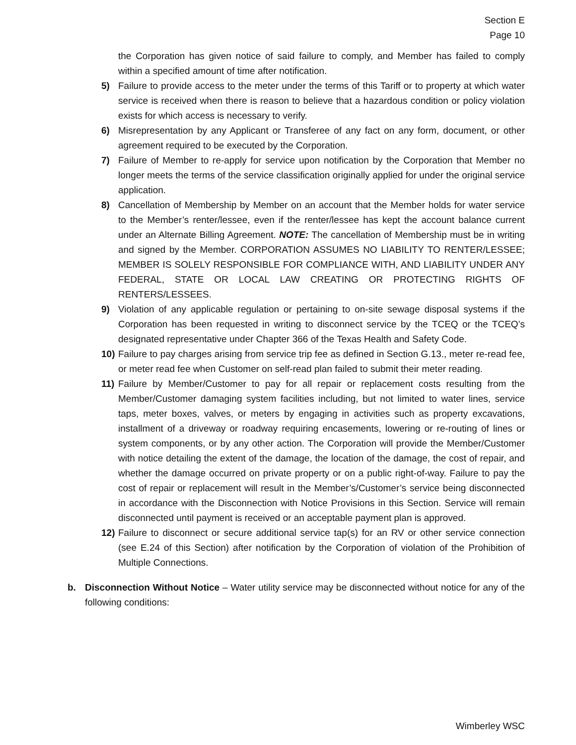Section E
Page 10
the Corporation has given notice of said failure to comply, and Member has failed to comply within a specified amount of time after notification.
5) Failure to provide access to the meter under the terms of this Tariff or to property at which water service is received when there is reason to believe that a hazardous condition or policy violation exists for which access is necessary to verify.
6) Misrepresentation by any Applicant or Transferee of any fact on any form, document, or other agreement required to be executed by the Corporation.
7) Failure of Member to re-apply for service upon notification by the Corporation that Member no longer meets the terms of the service classification originally applied for under the original service application.
8) Cancellation of Membership by Member on an account that the Member holds for water service to the Member’s renter/lessee, even if the renter/lessee has kept the account balance current under an Alternate Billing Agreement. NOTE: The cancellation of Membership must be in writing and signed by the Member. CORPORATION ASSUMES NO LIABILITY TO RENTER/LESSEE; MEMBER IS SOLELY RESPONSIBLE FOR COMPLIANCE WITH, AND LIABILITY UNDER ANY FEDERAL, STATE OR LOCAL LAW CREATING OR PROTECTING RIGHTS OF RENTERS/LESSEES.
9) Violation of any applicable regulation or pertaining to on-site sewage disposal systems if the Corporation has been requested in writing to disconnect service by the TCEQ or the TCEQ’s designated representative under Chapter 366 of the Texas Health and Safety Code.
10) Failure to pay charges arising from service trip fee as defined in Section G.13., meter re-read fee, or meter read fee when Customer on self-read plan failed to submit their meter reading.
11) Failure by Member/Customer to pay for all repair or replacement costs resulting from the Member/Customer damaging system facilities including, but not limited to water lines, service taps, meter boxes, valves, or meters by engaging in activities such as property excavations, installment of a driveway or roadway requiring encasements, lowering or re-routing of lines or system components, or by any other action. The Corporation will provide the Member/Customer with notice detailing the extent of the damage, the location of the damage, the cost of repair, and whether the damage occurred on private property or on a public right-of-way. Failure to pay the cost of repair or replacement will result in the Member’s/Customer’s service being disconnected in accordance with the Disconnection with Notice Provisions in this Section. Service will remain disconnected until payment is received or an acceptable payment plan is approved.
12) Failure to disconnect or secure additional service tap(s) for an RV or other service connection (see E.24 of this Section) after notification by the Corporation of violation of the Prohibition of Multiple Connections.
b. Disconnection Without Notice – Water utility service may be disconnected without notice for any of the following conditions:
Wimberley WSC